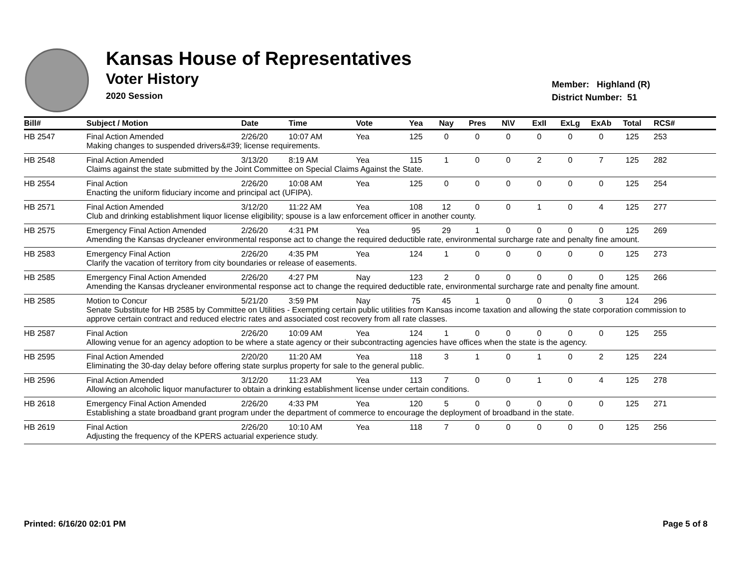Kansas House of Representatives
Voter History
2020 Session
Member: Highland (R)
District Number: 51
| Bill# | Subject / Motion | Date | Time | Vote | Yea | Nay | Pres | N\V | ExII | ExLg | ExAb | Total | RCS# |
| --- | --- | --- | --- | --- | --- | --- | --- | --- | --- | --- | --- | --- | --- |
| HB 2547 | Final Action Amended | 2/26/20 | 10:07 AM | Yea | 125 | 0 | 0 | 0 | 0 | 0 | 0 | 125 | 253 |
| | Making changes to suspended drivers&#39; license requirements. | | | | | | | | | | | | |
| HB 2548 | Final Action Amended | 3/13/20 | 8:19 AM | Yea | 115 | 1 | 0 | 0 | 2 | 0 | 7 | 125 | 282 |
| | Claims against the state submitted by the Joint Committee on Special Claims Against the State. | | | | | | | | | | | | |
| HB 2554 | Final Action | 2/26/20 | 10:08 AM | Yea | 125 | 0 | 0 | 0 | 0 | 0 | 0 | 125 | 254 |
| | Enacting the uniform fiduciary income and principal act (UFIPA). | | | | | | | | | | | | |
| HB 2571 | Final Action Amended | 3/12/20 | 11:22 AM | Yea | 108 | 12 | 0 | 0 | 1 | 0 | 4 | 125 | 277 |
| | Club and drinking establishment liquor license eligibility; spouse is a law enforcement officer in another county. | | | | | | | | | | | | |
| HB 2575 | Emergency Final Action Amended | 2/26/20 | 4:31 PM | Yea | 95 | 29 | 1 | 0 | 0 | 0 | 0 | 125 | 269 |
| | Amending the Kansas drycleaner environmental response act to change the required deductible rate, environmental surcharge rate and penalty fine amount. | | | | | | | | | | | | |
| HB 2583 | Emergency Final Action | 2/26/20 | 4:35 PM | Yea | 124 | 1 | 0 | 0 | 0 | 0 | 0 | 125 | 273 |
| | Clarify the vacation of territory from city boundaries or release of easements. | | | | | | | | | | | | |
| HB 2585 | Emergency Final Action Amended | 2/26/20 | 4:27 PM | Nay | 123 | 2 | 0 | 0 | 0 | 0 | 0 | 125 | 266 |
| | Amending the Kansas drycleaner environmental response act to change the required deductible rate, environmental surcharge rate and penalty fine amount. | | | | | | | | | | | | |
| HB 2585 | Motion to Concur | 5/21/20 | 3:59 PM | Nay | 75 | 45 | 1 | 0 | 0 | 0 | 3 | 124 | 296 |
| | Senate Substitute for HB 2585 by Committee on Utilities - Exempting certain public utilities from Kansas income taxation and allowing the state corporation commission to approve certain contract and reduced electric rates and associated cost recovery from all rate classes. | | | | | | | | | | | | |
| HB 2587 | Final Action | 2/26/20 | 10:09 AM | Yea | 124 | 1 | 0 | 0 | 0 | 0 | 0 | 125 | 255 |
| | Allowing venue for an agency adoption to be where a state agency or their subcontracting agencies have offices when the state is the agency. | | | | | | | | | | | | |
| HB 2595 | Final Action Amended | 2/20/20 | 11:20 AM | Yea | 118 | 3 | 1 | 0 | 1 | 0 | 2 | 125 | 224 |
| | Eliminating the 30-day delay before offering state surplus property for sale to the general public. | | | | | | | | | | | | |
| HB 2596 | Final Action Amended | 3/12/20 | 11:23 AM | Yea | 113 | 7 | 0 | 0 | 1 | 0 | 4 | 125 | 278 |
| | Allowing an alcoholic liquor manufacturer to obtain a drinking establishment license under certain conditions. | | | | | | | | | | | | |
| HB 2618 | Emergency Final Action Amended | 2/26/20 | 4:33 PM | Yea | 120 | 5 | 0 | 0 | 0 | 0 | 0 | 125 | 271 |
| | Establishing a state broadband grant program under the department of commerce to encourage the deployment of broadband in the state. | | | | | | | | | | | | |
| HB 2619 | Final Action | 2/26/20 | 10:10 AM | Yea | 118 | 7 | 0 | 0 | 0 | 0 | 0 | 125 | 256 |
| | Adjusting the frequency of the KPERS actuarial experience study. | | | | | | | | | | | | |
Printed: 6/16/20 02:01 PM Page 5 of 8